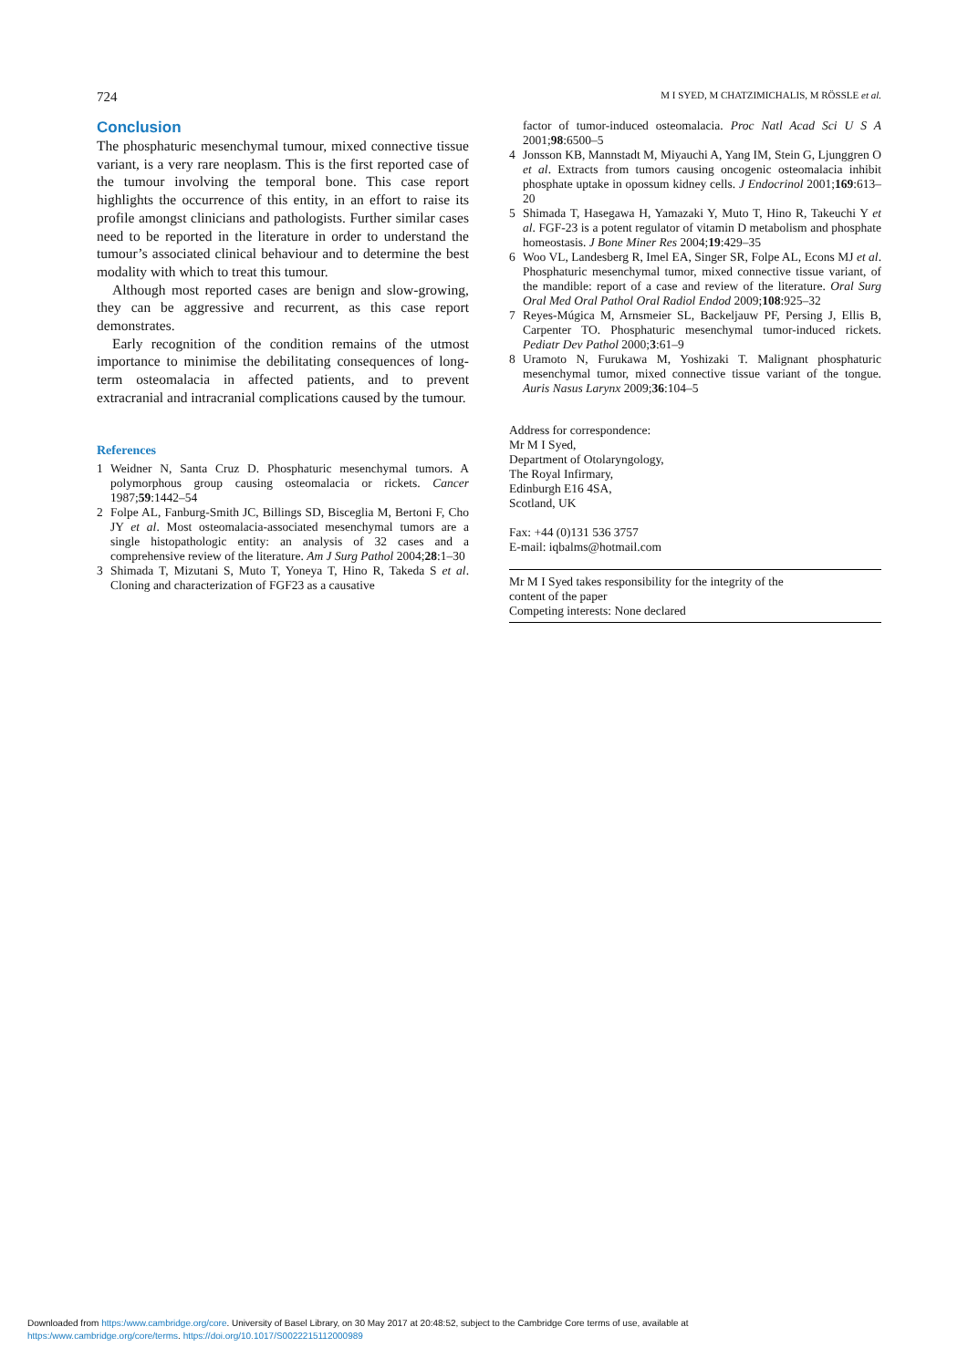724 M I SYED, M CHATZIMICHALIS, M RÖSSLE et al.
Conclusion
The phosphaturic mesenchymal tumour, mixed connective tissue variant, is a very rare neoplasm. This is the first reported case of the tumour involving the temporal bone. This case report highlights the occurrence of this entity, in an effort to raise its profile amongst clinicians and pathologists. Further similar cases need to be reported in the literature in order to understand the tumour’s associated clinical behaviour and to determine the best modality with which to treat this tumour.
Although most reported cases are benign and slow-growing, they can be aggressive and recurrent, as this case report demonstrates.
Early recognition of the condition remains of the utmost importance to minimise the debilitating consequences of long-term osteomalacia in affected patients, and to prevent extracranial and intracranial complications caused by the tumour.
References
1 Weidner N, Santa Cruz D. Phosphaturic mesenchymal tumors. A polymorphous group causing osteomalacia or rickets. Cancer 1987;59:1442–54
2 Folpe AL, Fanburg-Smith JC, Billings SD, Bisceglia M, Bertoni F, Cho JY et al. Most osteomalacia-associated mesenchymal tumors are a single histopathologic entity: an analysis of 32 cases and a comprehensive review of the literature. Am J Surg Pathol 2004;28:1–30
3 Shimada T, Mizutani S, Muto T, Yoneya T, Hino R, Takeda S et al. Cloning and characterization of FGF23 as a causative
factor of tumor-induced osteomalacia. Proc Natl Acad Sci U S A 2001;98:6500–5
4 Jonsson KB, Mannstadt M, Miyauchi A, Yang IM, Stein G, Ljunggren O et al. Extracts from tumors causing oncogenic osteomalacia inhibit phosphate uptake in opossum kidney cells. J Endocrinol 2001;169:613–20
5 Shimada T, Hasegawa H, Yamazaki Y, Muto T, Hino R, Takeuchi Y et al. FGF-23 is a potent regulator of vitamin D metabolism and phosphate homeostasis. J Bone Miner Res 2004;19:429–35
6 Woo VL, Landesberg R, Imel EA, Singer SR, Folpe AL, Econs MJ et al. Phosphaturic mesenchymal tumor, mixed connective tissue variant, of the mandible: report of a case and review of the literature. Oral Surg Oral Med Oral Pathol Oral Radiol Endod 2009;108:925–32
7 Reyes-Múgica M, Arnsmeier SL, Backeljauw PF, Persing J, Ellis B, Carpenter TO. Phosphaturic mesenchymal tumor-induced rickets. Pediatr Dev Pathol 2000;3:61–9
8 Uramoto N, Furukawa M, Yoshizaki T. Malignant phosphaturic mesenchymal tumor, mixed connective tissue variant of the tongue. Auris Nasus Larynx 2009;36:104–5
Address for correspondence:
Mr M I Syed,
Department of Otolaryngology,
The Royal Infirmary,
Edinburgh E16 4SA,
Scotland, UK
Fax: +44 (0)131 536 3757
E-mail: iqbalms@hotmail.com
Mr M I Syed takes responsibility for the integrity of the
content of the paper
Competing interests: None declared
Downloaded from https:/www.cambridge.org/core. University of Basel Library, on 30 May 2017 at 20:48:52, subject to the Cambridge Core terms of use, available at
https:/www.cambridge.org/core/terms. https://doi.org/10.1017/S0022215112000989